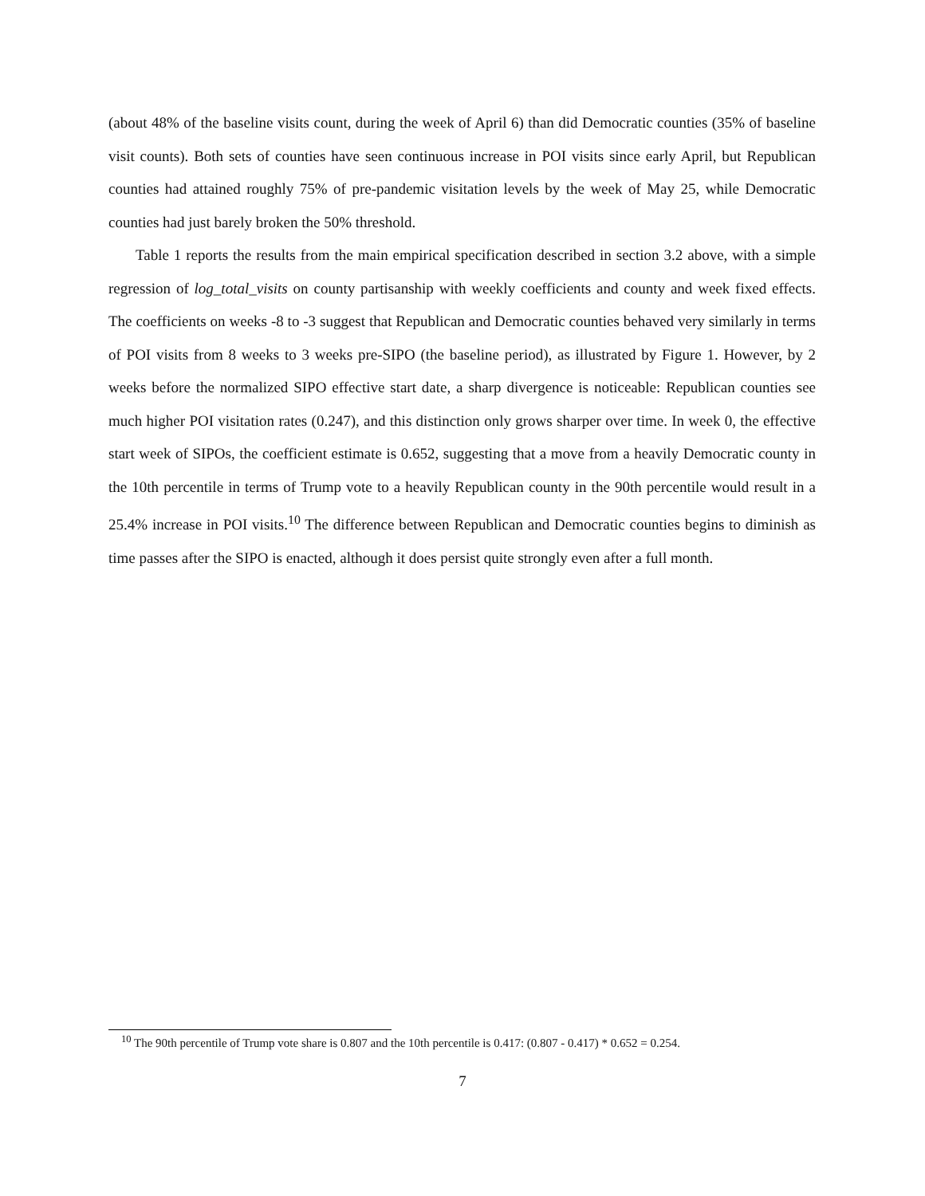(about 48% of the baseline visits count, during the week of April 6) than did Democratic counties (35% of baseline visit counts). Both sets of counties have seen continuous increase in POI visits since early April, but Republican counties had attained roughly 75% of pre-pandemic visitation levels by the week of May 25, while Democratic counties had just barely broken the 50% threshold.
Table 1 reports the results from the main empirical specification described in section 3.2 above, with a simple regression of log_total_visits on county partisanship with weekly coefficients and county and week fixed effects. The coefficients on weeks -8 to -3 suggest that Republican and Democratic counties behaved very similarly in terms of POI visits from 8 weeks to 3 weeks pre-SIPO (the baseline period), as illustrated by Figure 1. However, by 2 weeks before the normalized SIPO effective start date, a sharp divergence is noticeable: Republican counties see much higher POI visitation rates (0.247), and this distinction only grows sharper over time. In week 0, the effective start week of SIPOs, the coefficient estimate is 0.652, suggesting that a move from a heavily Democratic county in the 10th percentile in terms of Trump vote to a heavily Republican county in the 90th percentile would result in a 25.4% increase in POI visits.<sup>10</sup> The difference between Republican and Democratic counties begins to diminish as time passes after the SIPO is enacted, although it does persist quite strongly even after a full month.
<sup>10</sup> The 90th percentile of Trump vote share is 0.807 and the 10th percentile is 0.417: (0.807 - 0.417) * 0.652 = 0.254.
7